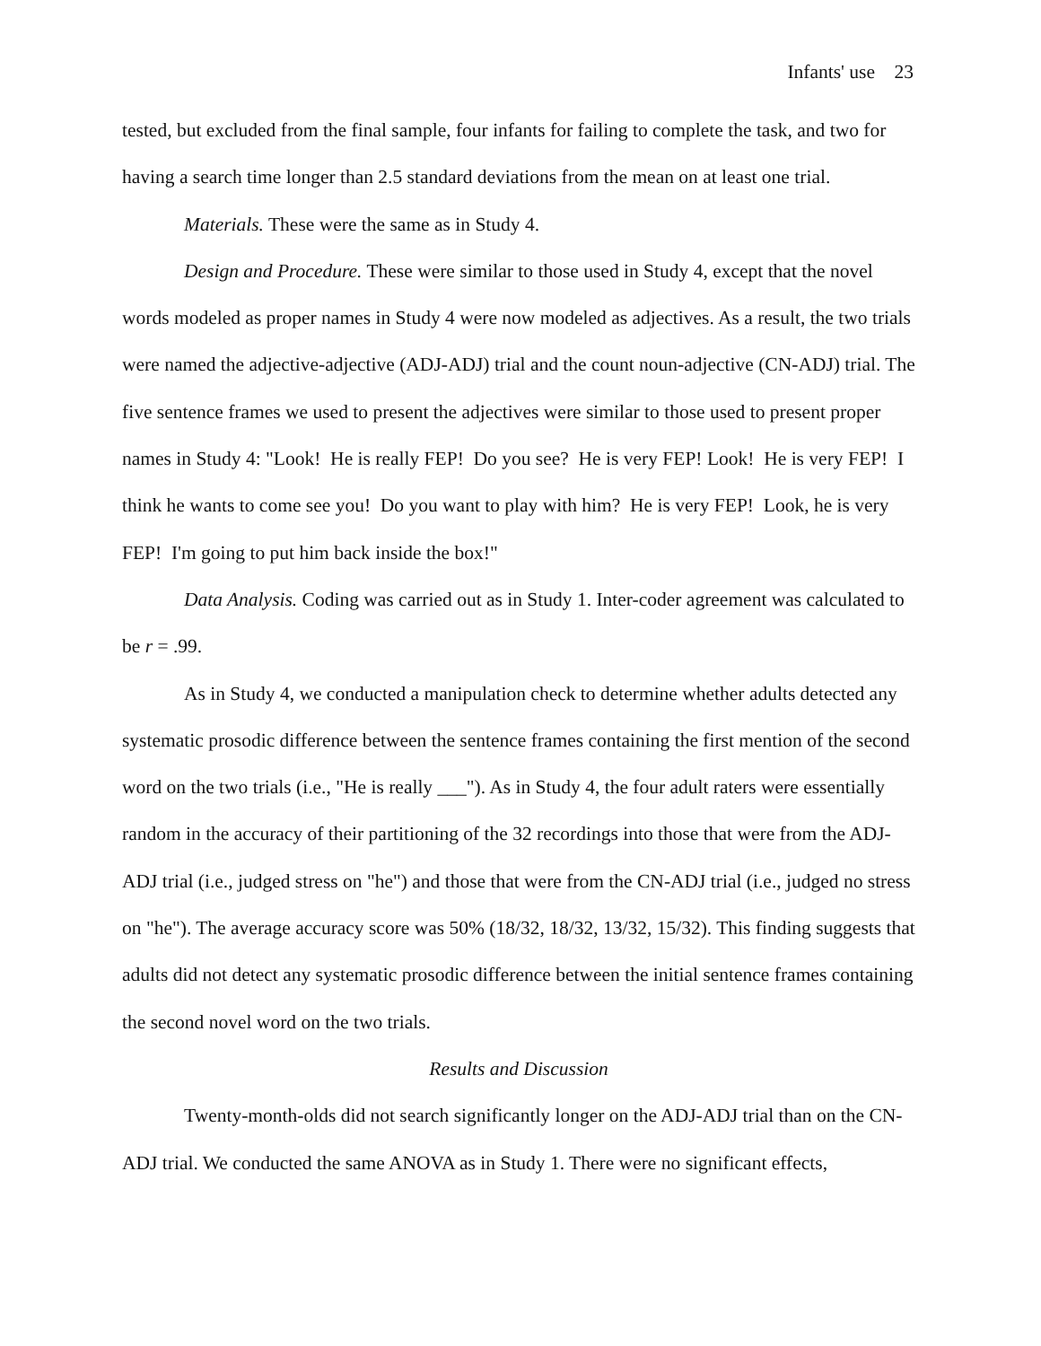Infants' use 23
tested, but excluded from the final sample, four infants for failing to complete the task, and two for having a search time longer than 2.5 standard deviations from the mean on at least one trial.
Materials. These were the same as in Study 4.
Design and Procedure. These were similar to those used in Study 4, except that the novel words modeled as proper names in Study 4 were now modeled as adjectives. As a result, the two trials were named the adjective-adjective (ADJ-ADJ) trial and the count noun-adjective (CN-ADJ) trial. The five sentence frames we used to present the adjectives were similar to those used to present proper names in Study 4: "Look! He is really FEP! Do you see? He is very FEP! Look! He is very FEP! I think he wants to come see you! Do you want to play with him? He is very FEP! Look, he is very FEP! I'm going to put him back inside the box!"
Data Analysis. Coding was carried out as in Study 1. Inter-coder agreement was calculated to be r = .99.
As in Study 4, we conducted a manipulation check to determine whether adults detected any systematic prosodic difference between the sentence frames containing the first mention of the second word on the two trials (i.e., "He is really ___"). As in Study 4, the four adult raters were essentially random in the accuracy of their partitioning of the 32 recordings into those that were from the ADJ-ADJ trial (i.e., judged stress on "he") and those that were from the CN-ADJ trial (i.e., judged no stress on "he"). The average accuracy score was 50% (18/32, 18/32, 13/32, 15/32). This finding suggests that adults did not detect any systematic prosodic difference between the initial sentence frames containing the second novel word on the two trials.
Results and Discussion
Twenty-month-olds did not search significantly longer on the ADJ-ADJ trial than on the CN-ADJ trial. We conducted the same ANOVA as in Study 1. There were no significant effects,